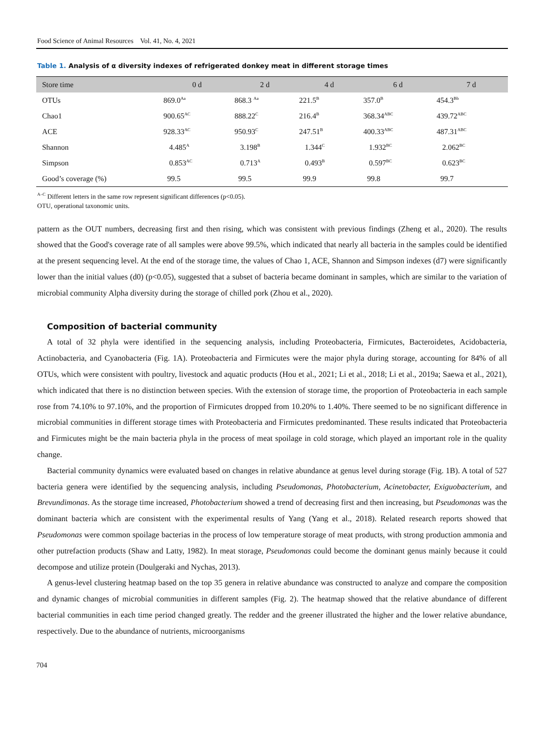Food Science of Animal Resources Vol. 41, No. 4, 2021
Table 1. Analysis of α diversity indexes of refrigerated donkey meat in different storage times
| Store time | 0 d | 2 d | 4 d | 6 d | 7 d |
| --- | --- | --- | --- | --- | --- |
| OTUs | 869.0<sup>Aa</sup> | 868.3 <sup>Aa</sup> | 221.5<sup>B</sup> | 357.0<sup>B</sup> | 454.3<sup>Bb</sup> |
| Chao1 | 900.65<sup>AC</sup> | 888.22<sup>C</sup> | 216.4<sup>B</sup> | 368.34<sup>ABC</sup> | 439.72<sup>ABC</sup> |
| ACE | 928.33<sup>AC</sup> | 950.93<sup>C</sup> | 247.51<sup>B</sup> | 400.33<sup>ABC</sup> | 487.31<sup>ABC</sup> |
| Shannon | 4.485<sup>A</sup> | 3.198<sup>B</sup> | 1.344<sup>C</sup> | 1.932<sup>BC</sup> | 2.062<sup>BC</sup> |
| Simpson | 0.853<sup>AC</sup> | 0.713<sup>A</sup> | 0.493<sup>B</sup> | 0.597<sup>BC</sup> | 0.623<sup>BC</sup> |
| Good’s coverage (%) | 99.5 | 99.5 | 99.9 | 99.8 | 99.7 |
<sup>A–C</sup> Different letters in the same row represent significant differences (p<0.05).
OTU, operational taxonomic units.
pattern as the OUT numbers, decreasing first and then rising, which was consistent with previous findings (Zheng et al., 2020). The results showed that the Good's coverage rate of all samples were above 99.5%, which indicated that nearly all bacteria in the samples could be identified at the present sequencing level. At the end of the storage time, the values of Chao 1, ACE, Shannon and Simpson indexes (d7) were significantly lower than the initial values (d0) (p<0.05), suggested that a subset of bacteria became dominant in samples, which are similar to the variation of microbial community Alpha diversity during the storage of chilled pork (Zhou et al., 2020).
Composition of bacterial community
A total of 32 phyla were identified in the sequencing analysis, including Proteobacteria, Firmicutes, Bacteroidetes, Acidobacteria, Actinobacteria, and Cyanobacteria (Fig. 1A). Proteobacteria and Firmicutes were the major phyla during storage, accounting for 84% of all OTUs, which were consistent with poultry, livestock and aquatic products (Hou et al., 2021; Li et al., 2018; Li et al., 2019a; Saewa et al., 2021), which indicated that there is no distinction between species. With the extension of storage time, the proportion of Proteobacteria in each sample rose from 74.10% to 97.10%, and the proportion of Firmicutes dropped from 10.20% to 1.40%. There seemed to be no significant difference in microbial communities in different storage times with Proteobacteria and Firmicutes predominanted. These results indicated that Proteobacteria and Firmicutes might be the main bacteria phyla in the process of meat spoilage in cold storage, which played an important role in the quality change.
Bacterial community dynamics were evaluated based on changes in relative abundance at genus level during storage (Fig. 1B). A total of 527 bacteria genera were identified by the sequencing analysis, including Pseudomonas, Photobacterium, Acinetobacter, Exiguobacterium, and Brevundimonas. As the storage time increased, Photobacterium showed a trend of decreasing first and then increasing, but Pseudomonas was the dominant bacteria which are consistent with the experimental results of Yang (Yang et al., 2018). Related research reports showed that Pseudomonas were common spoilage bacterias in the process of low temperature storage of meat products, with strong production ammonia and other putrefaction products (Shaw and Latty, 1982). In meat storage, Pseudomonas could become the dominant genus mainly because it could decompose and utilize protein (Doulgeraki and Nychas, 2013).
A genus-level clustering heatmap based on the top 35 genera in relative abundance was constructed to analyze and compare the composition and dynamic changes of microbial communities in different samples (Fig. 2). The heatmap showed that the relative abundance of different bacterial communities in each time period changed greatly. The redder and the greener illustrated the higher and the lower relative abundance, respectively. Due to the abundance of nutrients, microorganisms
704